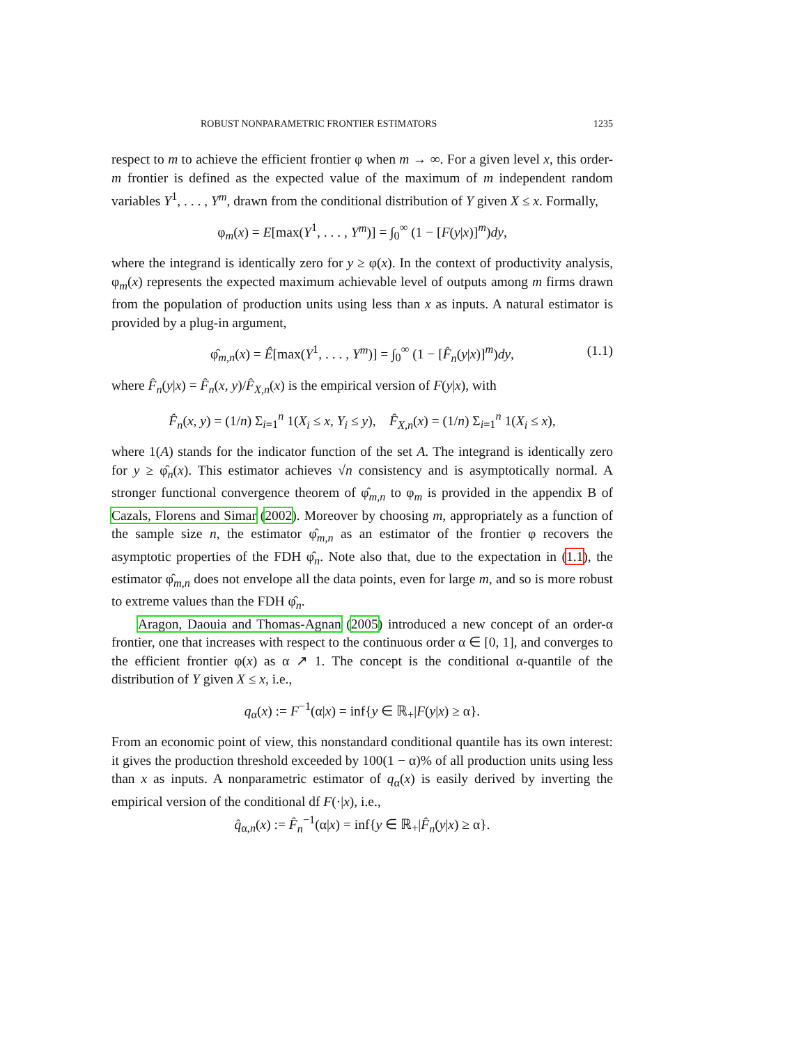ROBUST NONPARAMETRIC FRONTIER ESTIMATORS 1235
respect to m to achieve the efficient frontier φ when m → ∞. For a given level x, this order-m frontier is defined as the expected value of the maximum of m independent random variables Y<sup>1</sup>, . . . , Y<sup>m</sup>, drawn from the conditional distribution of Y given X ≤ x. Formally,
φ<sub>m</sub>(x) = E[max(Y<sup>1</sup>, . . . , Y<sup>m</sup>)] = ∫<sub>0</sub><sup>∞</sup> (1 − [F(y|x)]<sup>m</sup>)dy,
where the integrand is identically zero for y ≥ φ(x). In the context of productivity analysis, φ<sub>m</sub>(x) represents the expected maximum achievable level of outputs among m firms drawn from the population of production units using less than x as inputs. A natural estimator is provided by a plug-in argument,
φ̂<sub>m,n</sub>(x) = Ê[max(Y<sup>1</sup>, . . . , Y<sup>m</sup>)] = ∫<sub>0</sub><sup>∞</sup> (1 − [F̂<sub>n</sub>(y|x)]<sup>m</sup>)dy, (1.1)
where F̂<sub>n</sub>(y|x) = F̂<sub>n</sub>(x, y)/F̂<sub>X,n</sub>(x) is the empirical version of F(y|x), with
F̂<sub>n</sub>(x, y) = (1/n) Σ<sub>i=1</sub><sup>n</sup> 1(X<sub>i</sub> ≤ x, Y<sub>i</sub> ≤ y), F̂<sub>X,n</sub>(x) = (1/n) Σ<sub>i=1</sub><sup>n</sup> 1(X<sub>i</sub> ≤ x),
where 1(A) stands for the indicator function of the set A. The integrand is identically zero for y ≥ φ̂<sub>n</sub>(x). This estimator achieves √n consistency and is asymptotically normal. A stronger functional convergence theorem of φ̂<sub>m,n</sub> to φ<sub>m</sub> is provided in the appendix B of Cazals, Florens and Simar (2002). Moreover by choosing m, appropriately as a function of the sample size n, the estimator φ̂<sub>m,n</sub> as an estimator of the frontier φ recovers the asymptotic properties of the FDH φ̂<sub>n</sub>. Note also that, due to the expectation in (1.1), the estimator φ̂<sub>m,n</sub> does not envelope all the data points, even for large m, and so is more robust to extreme values than the FDH φ̂<sub>n</sub>.
Aragon, Daouia and Thomas-Agnan (2005) introduced a new concept of an order-α frontier, one that increases with respect to the continuous order α ∈ [0, 1], and converges to the efficient frontier φ(x) as α ↗ 1. The concept is the conditional α-quantile of the distribution of Y given X ≤ x, i.e.,
q<sub>α</sub>(x) := F<sup>−1</sup>(α|x) = inf{y ∈ ℝ<sub>+</sub>|F(y|x) ≥ α}.
From an economic point of view, this nonstandard conditional quantile has its own interest: it gives the production threshold exceeded by 100(1 − α)% of all production units using less than x as inputs. A nonparametric estimator of q<sub>α</sub>(x) is easily derived by inverting the empirical version of the conditional df F(·|x), i.e.,
q̂<sub>α,n</sub>(x) := F̂<sub>n</sub><sup>−1</sup>(α|x) = inf{y ∈ ℝ<sub>+</sub>|F̂<sub>n</sub>(y|x) ≥ α}.